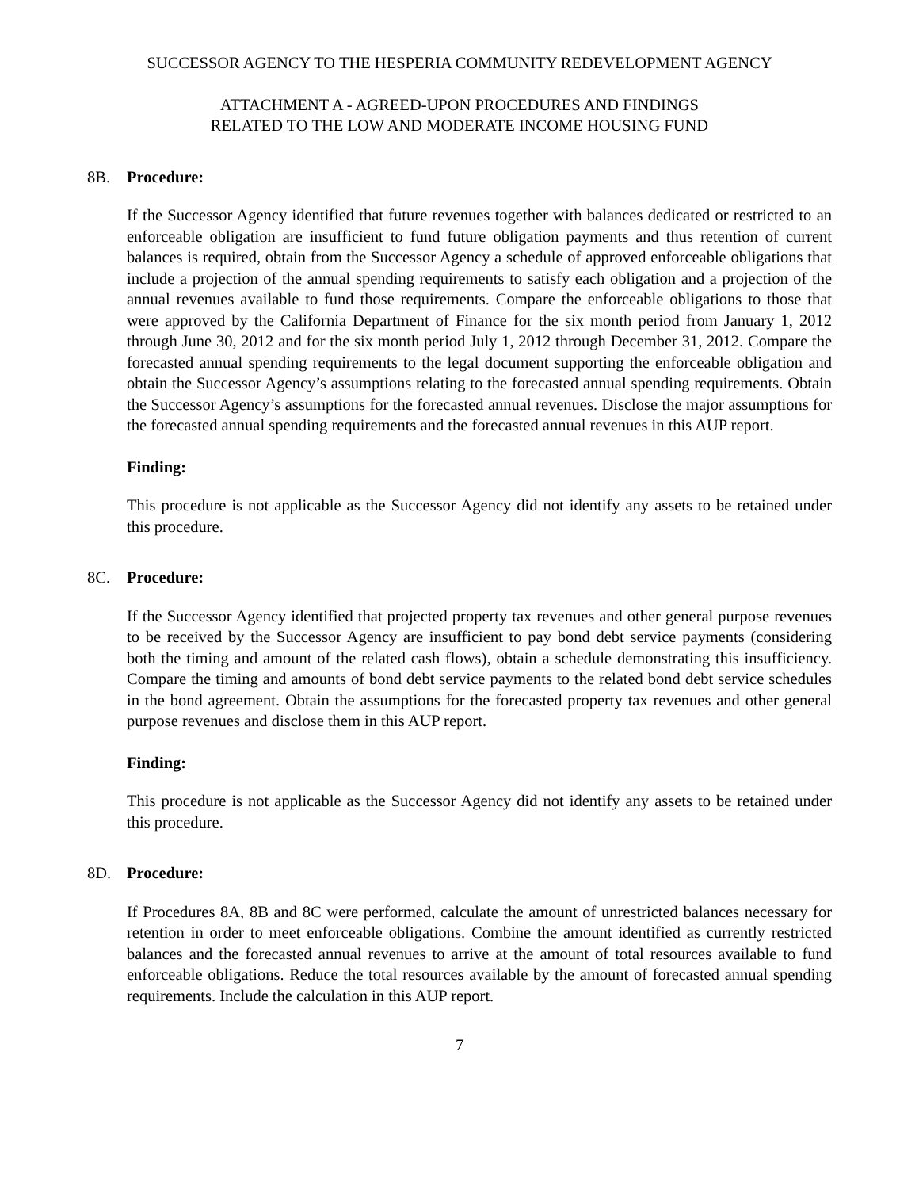SUCCESSOR AGENCY TO THE HESPERIA COMMUNITY REDEVELOPMENT AGENCY
ATTACHMENT A - AGREED-UPON PROCEDURES AND FINDINGS
RELATED TO THE LOW AND MODERATE INCOME HOUSING FUND
8B. Procedure:
If the Successor Agency identified that future revenues together with balances dedicated or restricted to an enforceable obligation are insufficient to fund future obligation payments and thus retention of current balances is required, obtain from the Successor Agency a schedule of approved enforceable obligations that include a projection of the annual spending requirements to satisfy each obligation and a projection of the annual revenues available to fund those requirements. Compare the enforceable obligations to those that were approved by the California Department of Finance for the six month period from January 1, 2012 through June 30, 2012 and for the six month period July 1, 2012 through December 31, 2012. Compare the forecasted annual spending requirements to the legal document supporting the enforceable obligation and obtain the Successor Agency’s assumptions relating to the forecasted annual spending requirements. Obtain the Successor Agency’s assumptions for the forecasted annual revenues. Disclose the major assumptions for the forecasted annual spending requirements and the forecasted annual revenues in this AUP report.
Finding:
This procedure is not applicable as the Successor Agency did not identify any assets to be retained under this procedure.
8C. Procedure:
If the Successor Agency identified that projected property tax revenues and other general purpose revenues to be received by the Successor Agency are insufficient to pay bond debt service payments (considering both the timing and amount of the related cash flows), obtain a schedule demonstrating this insufficiency. Compare the timing and amounts of bond debt service payments to the related bond debt service schedules in the bond agreement. Obtain the assumptions for the forecasted property tax revenues and other general purpose revenues and disclose them in this AUP report.
Finding:
This procedure is not applicable as the Successor Agency did not identify any assets to be retained under this procedure.
8D. Procedure:
If Procedures 8A, 8B and 8C were performed, calculate the amount of unrestricted balances necessary for retention in order to meet enforceable obligations. Combine the amount identified as currently restricted balances and the forecasted annual revenues to arrive at the amount of total resources available to fund enforceable obligations. Reduce the total resources available by the amount of forecasted annual spending requirements. Include the calculation in this AUP report.
7